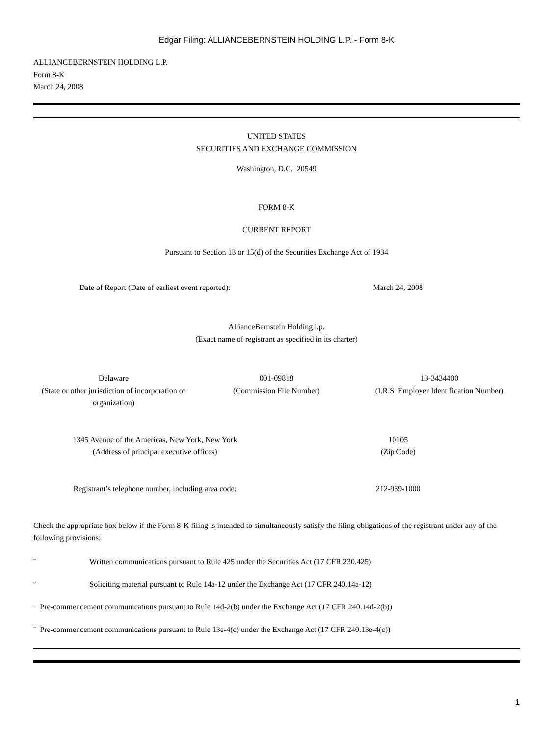Edgar Filing: ALLIANCEBERNSTEIN HOLDING L.P. - Form 8-K
ALLIANCEBERNSTEIN HOLDING L.P.
Form 8-K
March 24, 2008
UNITED STATES
SECURITIES AND EXCHANGE COMMISSION
Washington, D.C. 20549
FORM 8-K
CURRENT REPORT
Pursuant to Section 13 or 15(d) of the Securities Exchange Act of 1934
| Date of Report (Date of earliest event reported): | March 24, 2008 |
AllianceBernstein Holding l.p.
(Exact name of registrant as specified in its charter)
| Delaware (State or other jurisdiction of incorporation or organization) | 001-09818 (Commission File Number) | 13-3434400 (I.R.S. Employer Identification Number) |
| 1345 Avenue of the Americas, New York, New York (Address of principal executive offices) | 10105 (Zip Code) |
| Registrant’s telephone number, including area code: | 212-969-1000 |
Check the appropriate box below if the Form 8-K filing is intended to simultaneously satisfy the filing obligations of the registrant under any of the following provisions:
¨ Written communications pursuant to Rule 425 under the Securities Act (17 CFR 230.425)
¨ Soliciting material pursuant to Rule 14a-12 under the Exchange Act (17 CFR 240.14a-12)
¨ Pre-commencement communications pursuant to Rule 14d-2(b) under the Exchange Act (17 CFR 240.14d-2(b))
¨ Pre-commencement communications pursuant to Rule 13e-4(c) under the Exchange Act (17 CFR 240.13e-4(c))
1